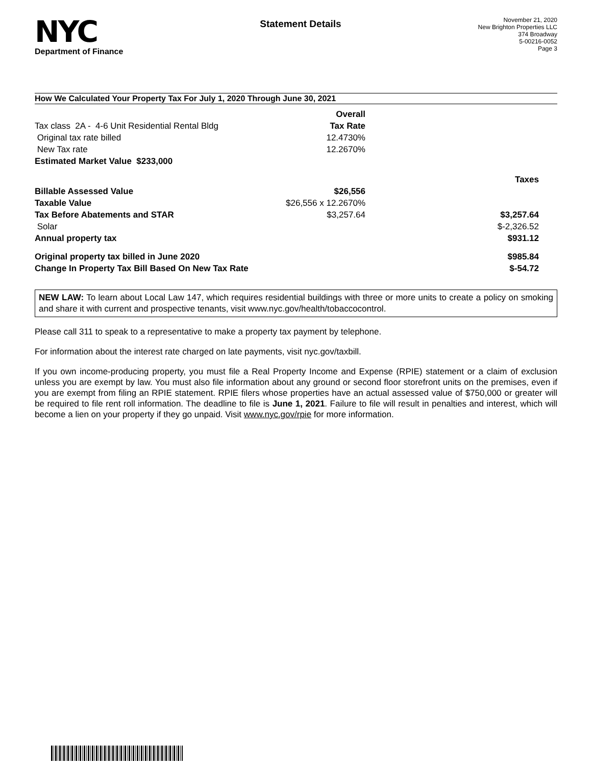NYC
Department of Finance
Statement Details
November 21, 2020
New Brighton Properties LLC
374 Broadway
5-00216-0052
Page 3
How We Calculated Your Property Tax For July 1, 2020 Through June 30, 2021
| | Overall | |
| Tax class 2A - 4-6 Unit Residential Rental Bldg | Tax Rate | |
| Original tax rate billed | 12.4730% | |
| New Tax rate | 12.2670% | |
| Estimated Market Value $233,000 | | |
| | | Taxes |
| Billable Assessed Value | $26,556 | |
| Taxable Value | $26,556 x 12.2670% | |
| Tax Before Abatements and STAR | $3,257.64 | $3,257.64 |
| Solar | | $-2,326.52 |
| Annual property tax | | $931.12 |
| Original property tax billed in June 2020 | | $985.84 |
| Change In Property Tax Bill Based On New Tax Rate | | $-54.72 |
NEW LAW: To learn about Local Law 147, which requires residential buildings with three or more units to create a policy on smoking and share it with current and prospective tenants, visit www.nyc.gov/health/tobaccocontrol.
Please call 311 to speak to a representative to make a property tax payment by telephone.
For information about the interest rate charged on late payments, visit nyc.gov/taxbill.
If you own income-producing property, you must file a Real Property Income and Expense (RPIE) statement or a claim of exclusion unless you are exempt by law. You must also file information about any ground or second floor storefront units on the premises, even if you are exempt from filing an RPIE statement. RPIE filers whose properties have an actual assessed value of $750,000 or greater will be required to file rent roll information. The deadline to file is June 1, 2021. Failure to file will result in penalties and interest, which will become a lien on your property if they go unpaid. Visit www.nyc.gov/rpie for more information.